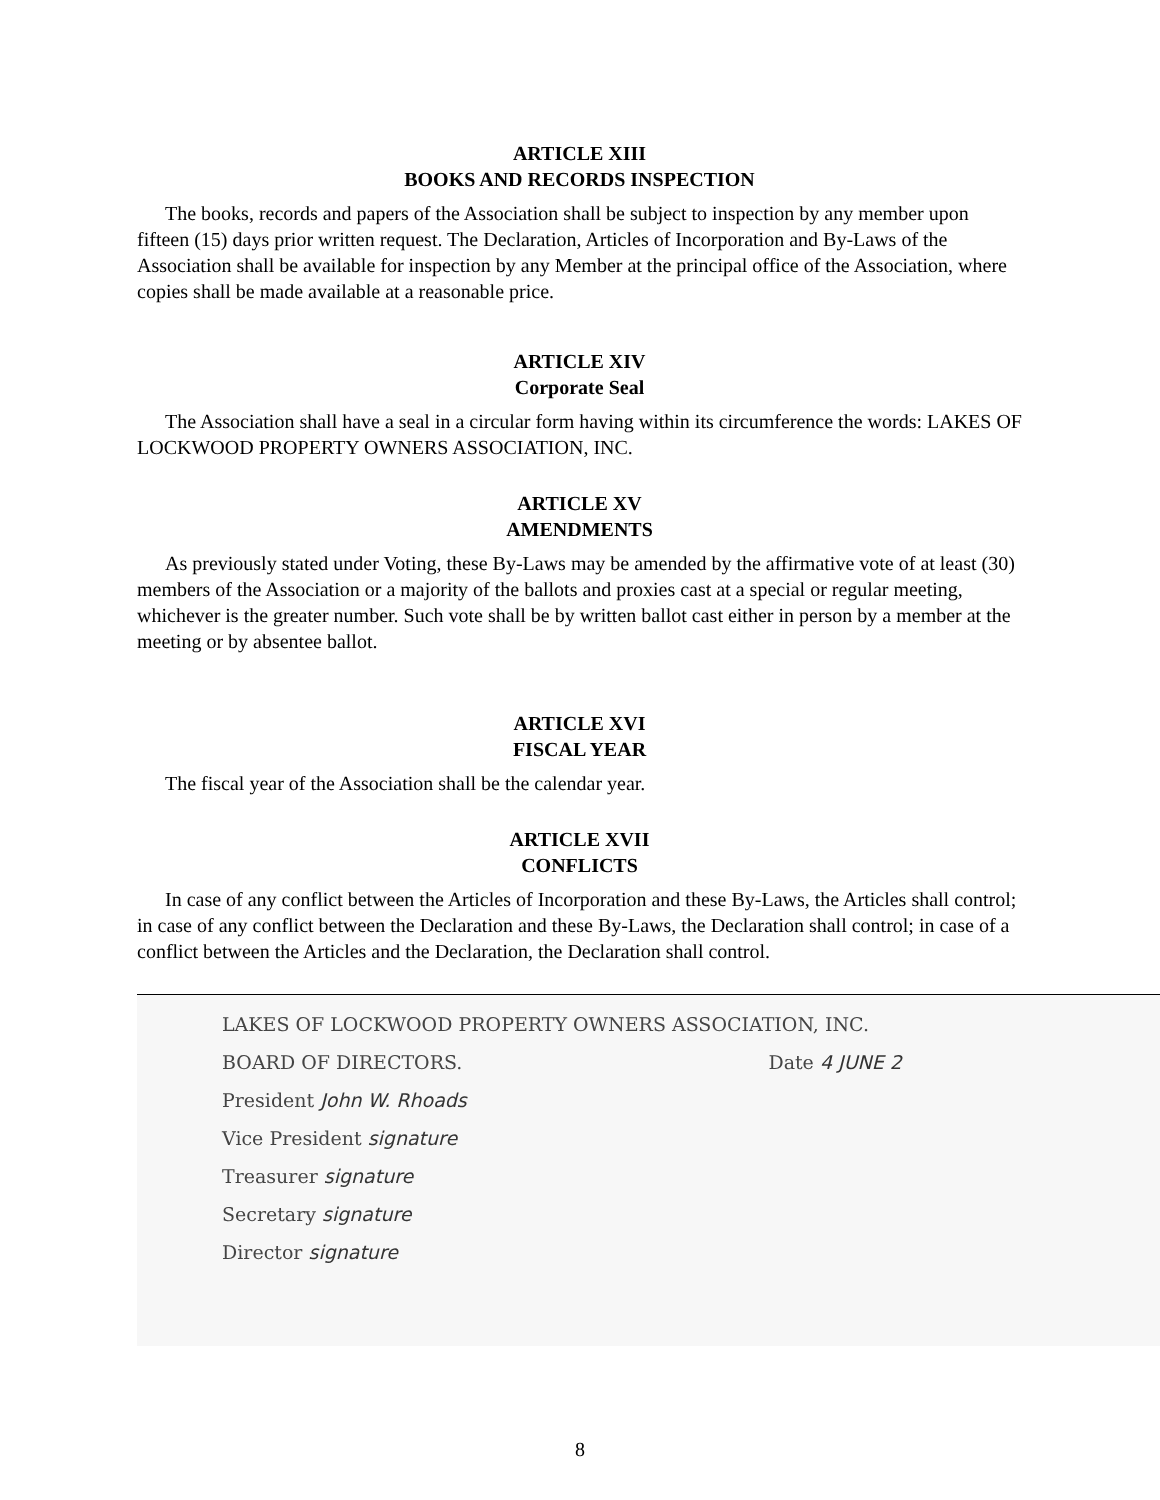ARTICLE XIII
BOOKS AND RECORDS INSPECTION
The books, records and papers of the Association shall be subject to inspection by any member upon fifteen (15) days prior written request. The Declaration, Articles of Incorporation and By-Laws of the Association shall be available for inspection by any Member at the principal office of the Association, where copies shall be made available at a reasonable price.
ARTICLE XIV
Corporate Seal
The Association shall have a seal in a circular form having within its circumference the words: LAKES OF LOCKWOOD PROPERTY OWNERS ASSOCIATION, INC.
ARTICLE XV
AMENDMENTS
As previously stated under Voting, these By-Laws may be amended by the affirmative vote of at least (30) members of the Association or a majority of the ballots and proxies cast at a special or regular meeting, whichever is the greater number. Such vote shall be by written ballot cast either in person by a member at the meeting or by absentee ballot.
ARTICLE XVI
FISCAL YEAR
The fiscal year of the Association shall be the calendar year.
ARTICLE XVII
CONFLICTS
In case of any conflict between the Articles of Incorporation and these By-Laws, the Articles shall control; in case of any conflict between the Declaration and these By-Laws, the Declaration shall control; in case of a conflict between the Articles and the Declaration, the Declaration shall control.
LAKES OF LOCKWOOD PROPERTY OWNERS ASSOCIATION, INC.
BOARD OF DIRECTORS. Date 4 JUNE 2
President John W. Rhoads
Vice President signature
Treasurer signature
Secretary signature
Director signature
8